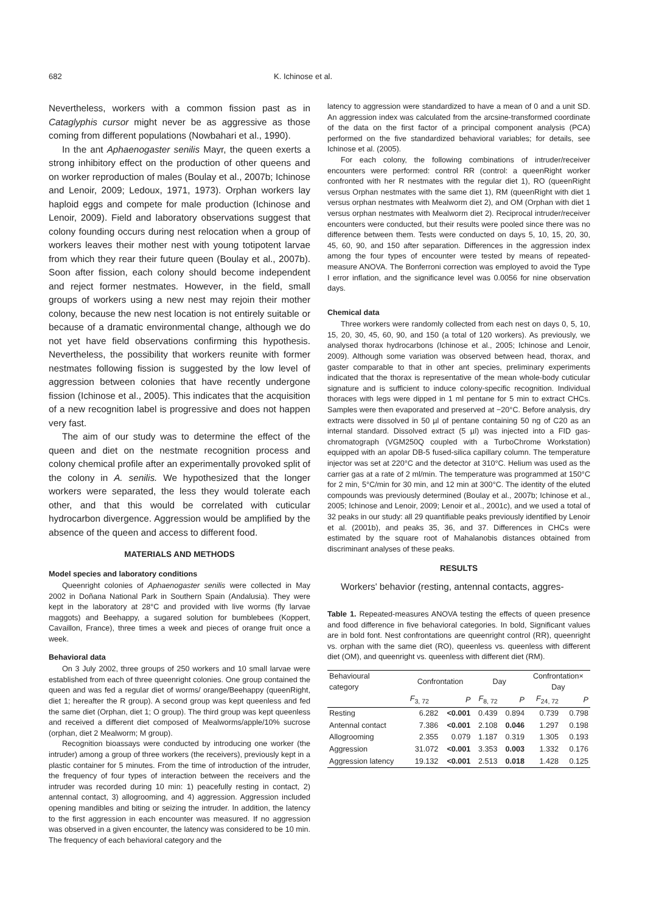682 K. Ichinose et al.
Nevertheless, workers with a common fission past as in Cataglyphis cursor might never be as aggressive as those coming from different populations (Nowbahari et al., 1990).
In the ant Aphaenogaster senilis Mayr, the queen exerts a strong inhibitory effect on the production of other queens and on worker reproduction of males (Boulay et al., 2007b; Ichinose and Lenoir, 2009; Ledoux, 1971, 1973). Orphan workers lay haploid eggs and compete for male production (Ichinose and Lenoir, 2009). Field and laboratory observations suggest that colony founding occurs during nest relocation when a group of workers leaves their mother nest with young totipotent larvae from which they rear their future queen (Boulay et al., 2007b). Soon after fission, each colony should become independent and reject former nestmates. However, in the field, small groups of workers using a new nest may rejoin their mother colony, because the new nest location is not entirely suitable or because of a dramatic environmental change, although we do not yet have field observations confirming this hypothesis. Nevertheless, the possibility that workers reunite with former nestmates following fission is suggested by the low level of aggression between colonies that have recently undergone fission (Ichinose et al., 2005). This indicates that the acquisition of a new recognition label is progressive and does not happen very fast.
The aim of our study was to determine the effect of the queen and diet on the nestmate recognition process and colony chemical profile after an experimentally provoked split of the colony in A. senilis. We hypothesized that the longer workers were separated, the less they would tolerate each other, and that this would be correlated with cuticular hydrocarbon divergence. Aggression would be amplified by the absence of the queen and access to different food.
MATERIALS AND METHODS
Model species and laboratory conditions
Queenright colonies of Aphaenogaster senilis were collected in May 2002 in Doñana National Park in Southern Spain (Andalusia). They were kept in the laboratory at 28°C and provided with live worms (fly larvae maggots) and Beehappy, a sugared solution for bumblebees (Koppert, Cavaillon, France), three times a week and pieces of orange fruit once a week.
Behavioral data
On 3 July 2002, three groups of 250 workers and 10 small larvae were established from each of three queenright colonies. One group contained the queen and was fed a regular diet of worms/ orange/Beehappy (queenRight, diet 1; hereafter the R group). A second group was kept queenless and fed the same diet (Orphan, diet 1; O group). The third group was kept queenless and received a different diet composed of Mealworms/apple/10% sucrose (orphan, diet 2 Mealworm; M group).
Recognition bioassays were conducted by introducing one worker (the intruder) among a group of three workers (the receivers), previously kept in a plastic container for 5 minutes. From the time of introduction of the intruder, the frequency of four types of interaction between the receivers and the intruder was recorded during 10 min: 1) peacefully resting in contact, 2) antennal contact, 3) allogrooming, and 4) aggression. Aggression included opening mandibles and biting or seizing the intruder. In addition, the latency to the first aggression in each encounter was measured. If no aggression was observed in a given encounter, the latency was considered to be 10 min. The frequency of each behavioral category and the
latency to aggression were standardized to have a mean of 0 and a unit SD. An aggression index was calculated from the arcsine-transformed coordinate of the data on the first factor of a principal component analysis (PCA) performed on the five standardized behavioral variables; for details, see Ichinose et al. (2005).
For each colony, the following combinations of intruder/receiver encounters were performed: control RR (control: a queenRight worker confronted with her R nestmates with the regular diet 1), RO (queenRight versus Orphan nestmates with the same diet 1), RM (queenRight with diet 1 versus orphan nestmates with Mealworm diet 2), and OM (Orphan with diet 1 versus orphan nestmates with Mealworm diet 2). Reciprocal intruder/receiver encounters were conducted, but their results were pooled since there was no difference between them. Tests were conducted on days 5, 10, 15, 20, 30, 45, 60, 90, and 150 after separation. Differences in the aggression index among the four types of encounter were tested by means of repeated-measure ANOVA. The Bonferroni correction was employed to avoid the Type I error inflation, and the significance level was 0.0056 for nine observation days.
Chemical data
Three workers were randomly collected from each nest on days 0, 5, 10, 15, 20, 30, 45, 60, 90, and 150 (a total of 120 workers). As previously, we analysed thorax hydrocarbons (Ichinose et al., 2005; Ichinose and Lenoir, 2009). Although some variation was observed between head, thorax, and gaster comparable to that in other ant species, preliminary experiments indicated that the thorax is representative of the mean whole-body cuticular signature and is sufficient to induce colony-specific recognition. Individual thoraces with legs were dipped in 1 ml pentane for 5 min to extract CHCs. Samples were then evaporated and preserved at −20°C. Before analysis, dry extracts were dissolved in 50 µl of pentane containing 50 ng of C20 as an internal standard. Dissolved extract (5 µl) was injected into a FID gas-chromatograph (VGM250Q coupled with a TurboChrome Workstation) equipped with an apolar DB-5 fused-silica capillary column. The temperature injector was set at 220°C and the detector at 310°C. Helium was used as the carrier gas at a rate of 2 ml/min. The temperature was programmed at 150°C for 2 min, 5°C/min for 30 min, and 12 min at 300°C. The identity of the eluted compounds was previously determined (Boulay et al., 2007b; Ichinose et al., 2005; Ichinose and Lenoir, 2009; Lenoir et al., 2001c), and we used a total of 32 peaks in our study: all 29 quantifiable peaks previously identified by Lenoir et al. (2001b), and peaks 35, 36, and 37. Differences in CHCs were estimated by the square root of Mahalanobis distances obtained from discriminant analyses of these peaks.
RESULTS
Workers' behavior (resting, antennal contacts, aggres-
Table 1. Repeated-measures ANOVA testing the effects of queen presence and food difference in five behavioral categories. In bold, Significant values are in bold font. Nest confrontations are queenright control (RR), queenright vs. orphan with the same diet (RO), queenless vs. queenless with different diet (OM), and queenright vs. queenless with different diet (RM).
| Behavioural category | Confrontation | | Day | | Confrontation× Day | |
| --- | --- | --- | --- | --- | --- | --- |
| | F<sub>3, 72</sub> | P | F<sub>8, 72</sub> | P | F<sub>24, 72</sub> | P |
| Resting | 6.282 | <0.001 | 0.439 | 0.894 | 0.739 | 0.798 |
| Antennal contact | 7.386 | <0.001 | 2.108 | 0.046 | 1.297 | 0.198 |
| Allogrooming | 2.355 | 0.079 | 1.187 | 0.319 | 1.305 | 0.193 |
| Aggression | 31.072 | <0.001 | 3.353 | 0.003 | 1.332 | 0.176 |
| Aggression latency | 19.132 | <0.001 | 2.513 | 0.018 | 1.428 | 0.125 |